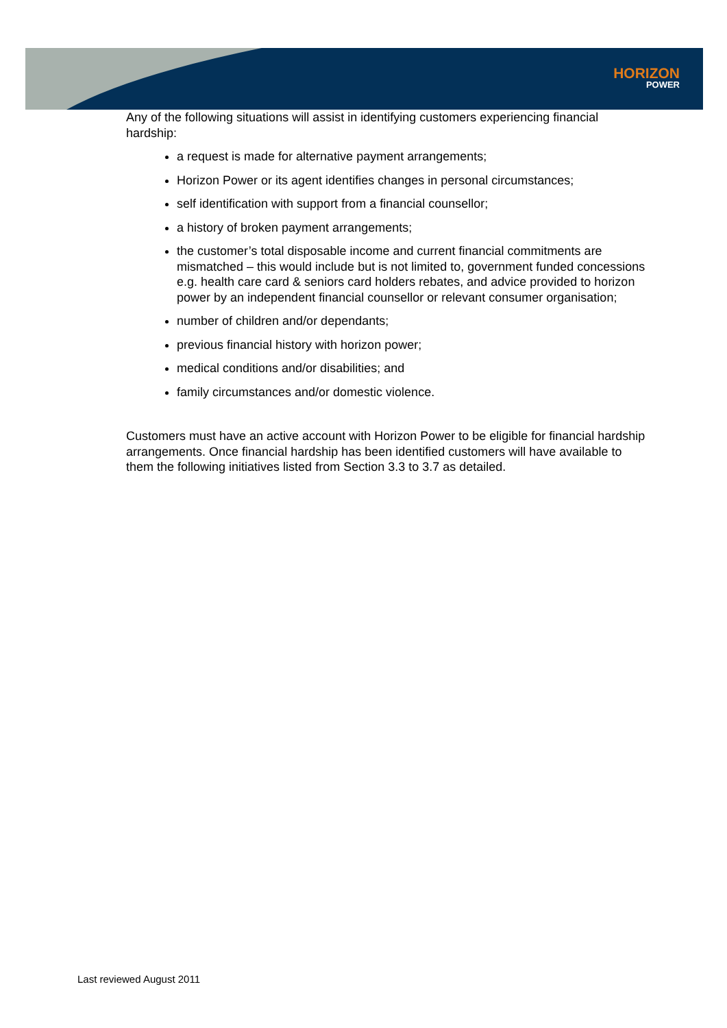HORIZON
POWER
Any of the following situations will assist in identifying customers experiencing financial hardship:
a request is made for alternative payment arrangements;
Horizon Power or its agent identifies changes in personal circumstances;
self identification with support from a financial counsellor;
a history of broken payment arrangements;
the customer’s total disposable income and current financial commitments are mismatched – this would include but is not limited to, government funded concessions e.g. health care card & seniors card holders rebates, and advice provided to horizon power by an independent financial counsellor or relevant consumer organisation;
number of children and/or dependants;
previous financial history with horizon power;
medical conditions and/or disabilities; and
family circumstances and/or domestic violence.
Customers must have an active account with Horizon Power to be eligible for financial hardship arrangements. Once financial hardship has been identified customers will have available to them the following initiatives listed from Section 3.3 to 3.7 as detailed.
Last reviewed August 2011